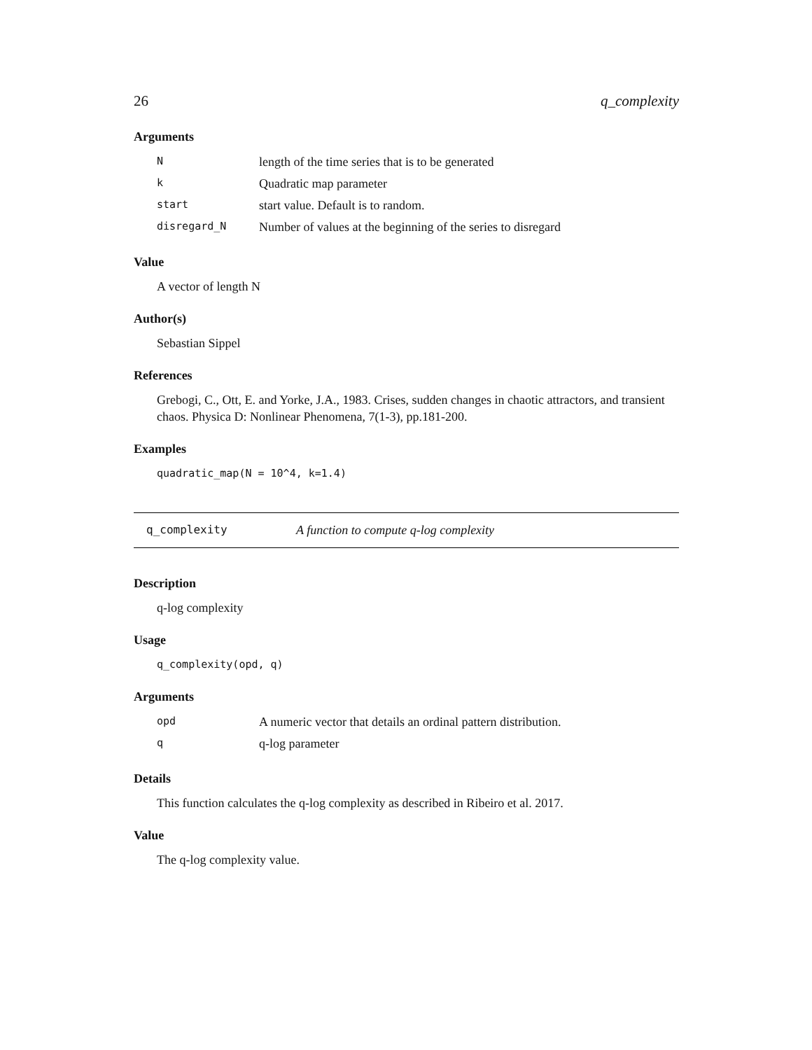26 q_complexity
Arguments
| N | length of the time series that is to be generated |
| k | Quadratic map parameter |
| start | start value. Default is to random. |
| disregard_N | Number of values at the beginning of the series to disregard |
Value
A vector of length N
Author(s)
Sebastian Sippel
References
Grebogi, C., Ott, E. and Yorke, J.A., 1983. Crises, sudden changes in chaotic attractors, and transient chaos. Physica D: Nonlinear Phenomena, 7(1-3), pp.181-200.
Examples
quadratic_map(N = 10^4, k=1.4)
q_complexity A function to compute q-log complexity
Description
q-log complexity
Usage
q_complexity(opd, q)
Arguments
| opd | A numeric vector that details an ordinal pattern distribution. |
| q | q-log parameter |
Details
This function calculates the q-log complexity as described in Ribeiro et al. 2017.
Value
The q-log complexity value.